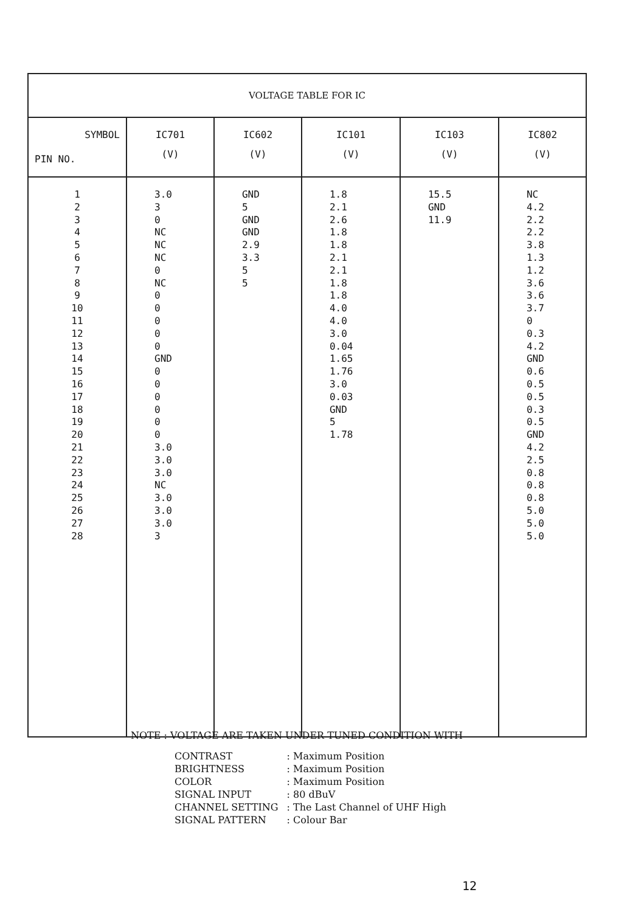| VOLTAGE TABLE FOR IC | | | | | |
| SYMBOL PIN NO. | IC701 (V) | IC602 (V) | IC101 (V) | IC103 (V) | IC802 (V) |
| 1 2 3 4 5 6 7 8 9 10 11 12 13 14 15 16 17 18 19 20 21 22 23 24 25 26 27 28 | 3.0 3 0 NC NC NC 0 NC 0 0 0 0 0 GND 0 0 0 0 0 0 3.0 3.0 3.0 NC 3.0 3.0 3.0 3 | GND 5 GND GND 2.9 3.3 5 5 | 1.8 2.1 2.6 1.8 1.8 2.1 2.1 1.8 1.8 4.0 4.0 3.0 0.04 1.65 1.76 3.0 0.03 GND 5 1.78 | 15.5 GND 11.9 | NC 4.2 2.2 2.2 3.8 1.3 1.2 3.6 3.6 3.7 0 0.3 4.2 GND 0.6 0.5 0.5 0.3 0.5 GND 4.2 2.5 0.8 0.8 0.8 5.0 5.0 5.0 |
NOTE : VOLTAGE ARE TAKEN UNDER TUNED CONDITION WITH
| CONTRAST | : Maximum Position |
| BRIGHTNESS | : Maximum Position |
| COLOR | : Maximum Position |
| SIGNAL INPUT | : 80 dBuV |
| CHANNEL SETTING | : The Last Channel of UHF High |
| SIGNAL PATTERN | : Colour Bar |
12